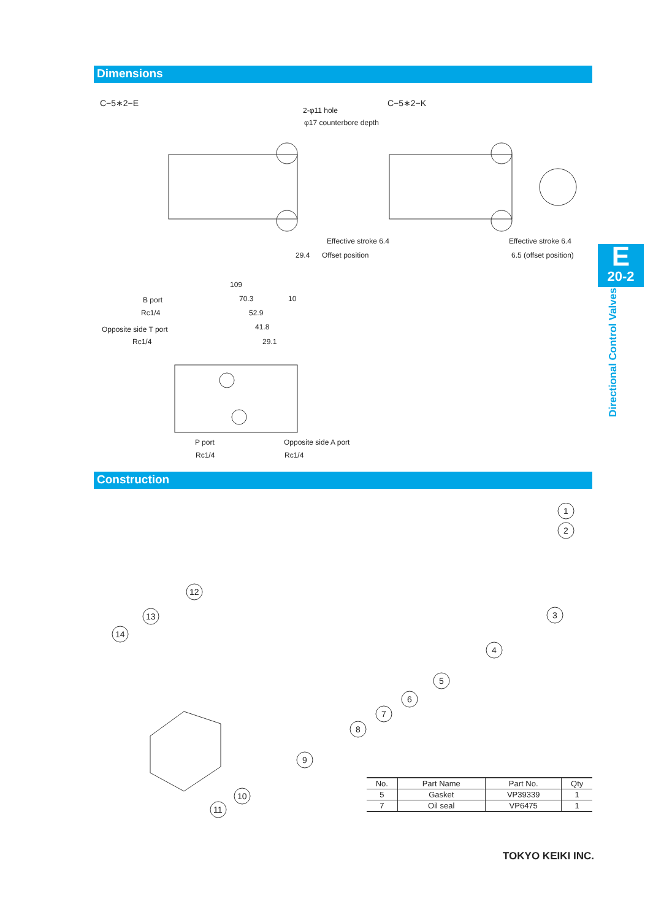Dimensions
C−5∗2−E C−5∗2−K
2-φ11 hole
φ17 counterbore depth
Effective stroke 6.4
29.4 Offset position
Effective stroke 6.4
6.5 (offset position)
109
70.3 10
52.9
41.8
29.1
B port
Rc1/4
Opposite side T port
Rc1/4
P port
Rc1/4
Opposite side A port
Rc1/4
E
20-2
Directional Control Valves
Construction
1
2
3
4
5
6
7
8
9
10
11
12
13
14
| No. | Part Name | Part No. | Qty |
| --- | --- | --- | --- |
| 5 | Gasket | VP39339 | 1 |
| 7 | Oil seal | VP6475 | 1 |
TOKYO KEIKI INC.